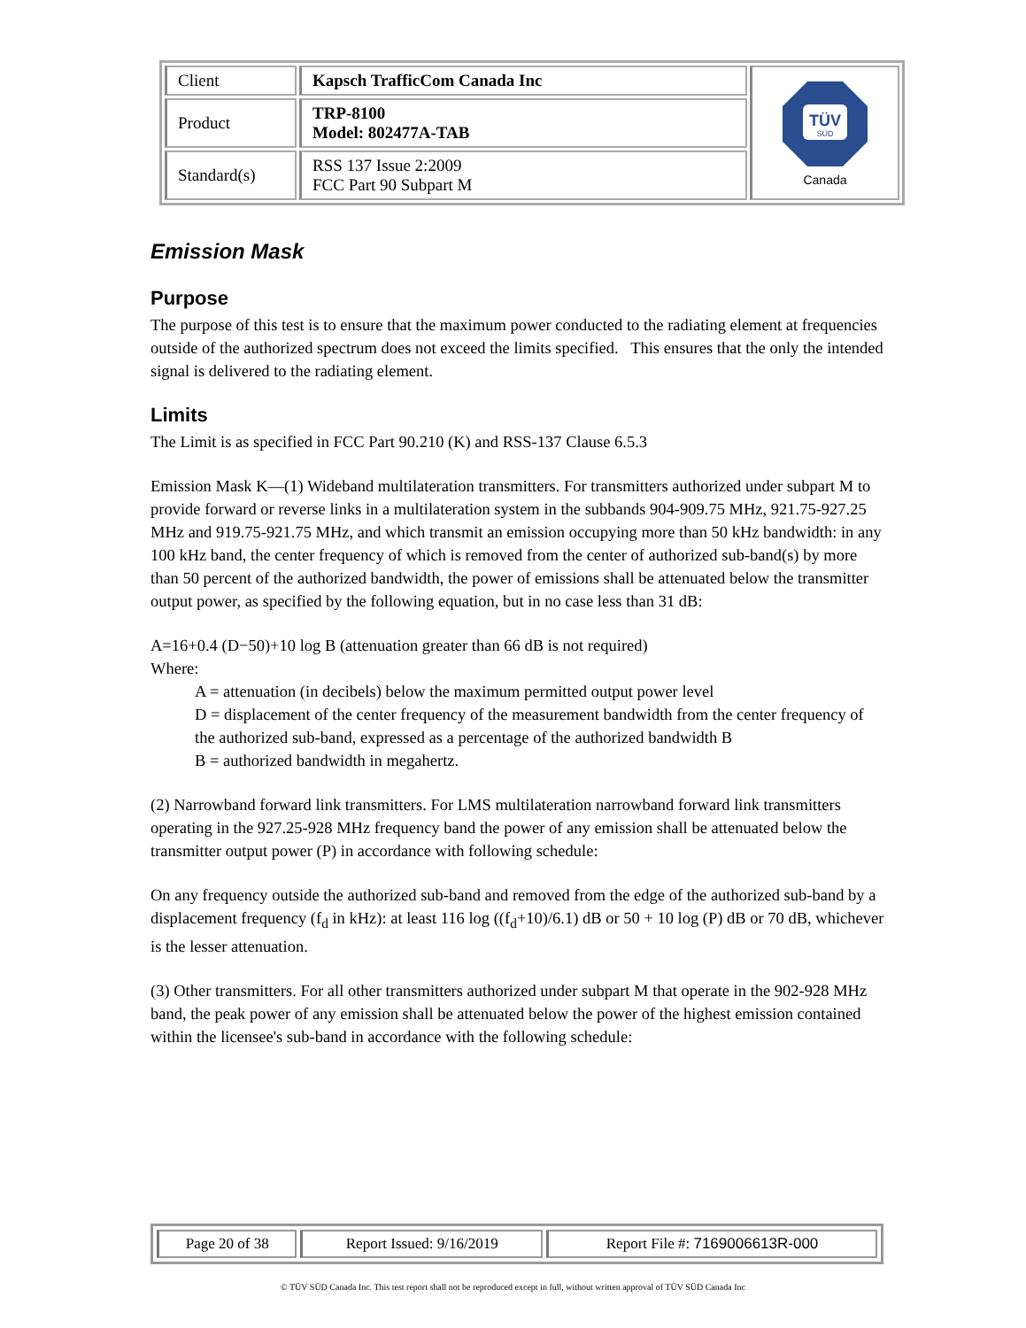| Client | Kapsch TrafficCom Canada Inc | TÜV SÜD Canada |
| Product | TRP-8100 Model: 802477A-TAB | |
| Standard(s) | RSS 137 Issue 2:2009 FCC Part 90 Subpart M | |
Emission Mask
Purpose
The purpose of this test is to ensure that the maximum power conducted to the radiating element at frequencies outside of the authorized spectrum does not exceed the limits specified. This ensures that the only the intended signal is delivered to the radiating element.
Limits
The Limit is as specified in FCC Part 90.210 (K) and RSS-137 Clause 6.5.3
Emission Mask K—(1) Wideband multilateration transmitters. For transmitters authorized under subpart M to provide forward or reverse links in a multilateration system in the subbands 904-909.75 MHz, 921.75-927.25 MHz and 919.75-921.75 MHz, and which transmit an emission occupying more than 50 kHz bandwidth: in any 100 kHz band, the center frequency of which is removed from the center of authorized sub-band(s) by more than 50 percent of the authorized bandwidth, the power of emissions shall be attenuated below the transmitter output power, as specified by the following equation, but in no case less than 31 dB:
A=16+0.4 (D−50)+10 log B (attenuation greater than 66 dB is not required)
Where:
A = attenuation (in decibels) below the maximum permitted output power level
D = displacement of the center frequency of the measurement bandwidth from the center frequency of the authorized sub-band, expressed as a percentage of the authorized bandwidth B
B = authorized bandwidth in megahertz.
(2) Narrowband forward link transmitters. For LMS multilateration narrowband forward link transmitters operating in the 927.25-928 MHz frequency band the power of any emission shall be attenuated below the transmitter output power (P) in accordance with following schedule:
On any frequency outside the authorized sub-band and removed from the edge of the authorized sub-band by a displacement frequency (f<sub>d</sub> in kHz): at least 116 log ((f<sub>d</sub>+10)/6.1) dB or 50 + 10 log (P) dB or 70 dB, whichever is the lesser attenuation.
(3) Other transmitters. For all other transmitters authorized under subpart M that operate in the 902-928 MHz band, the peak power of any emission shall be attenuated below the power of the highest emission contained within the licensee's sub-band in accordance with the following schedule:
| Page 20 of 38 | Report Issued: 9/16/2019 | Report File #: 7169006613R-000 |
© TÜV SÜD Canada Inc. This test report shall not be reproduced except in full, without written approval of TÜV SÜD Canada Inc